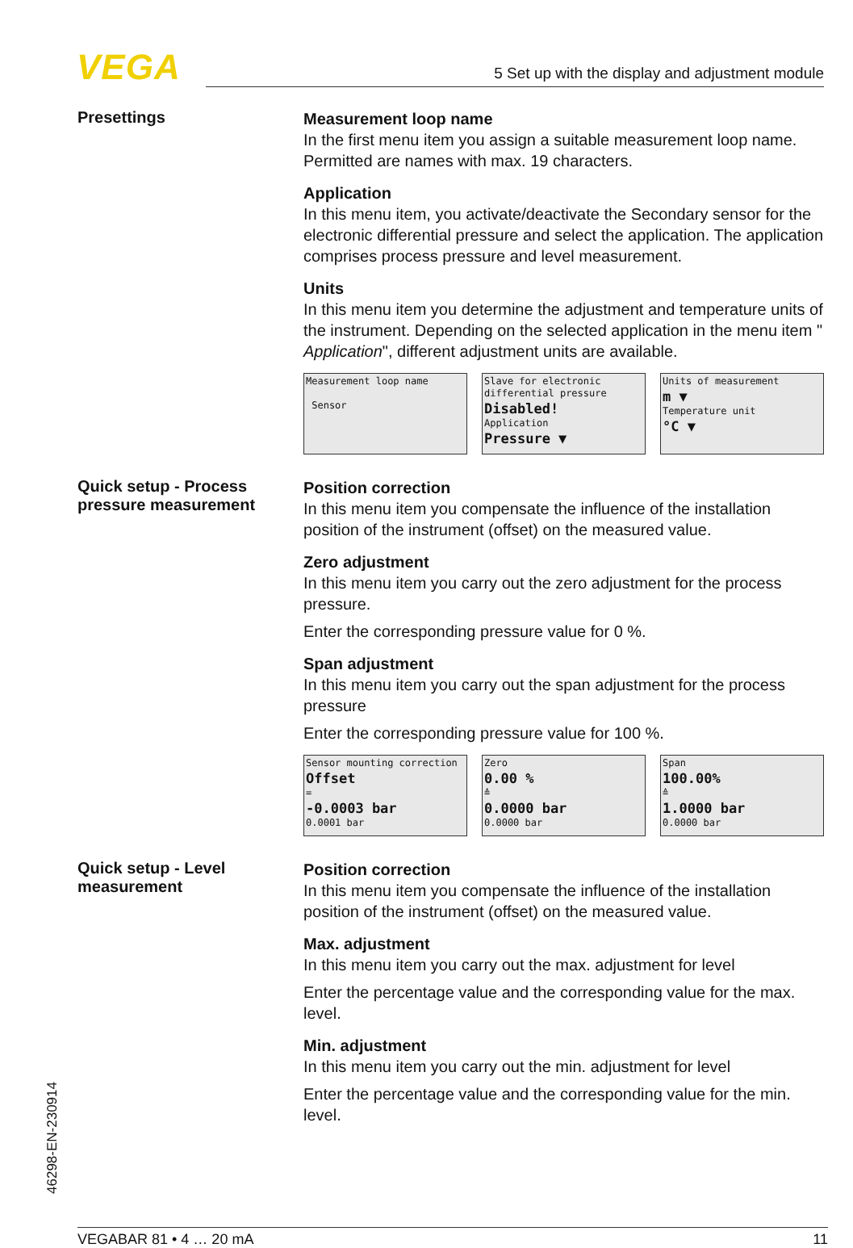VEGA 5 Set up with the display and adjustment module
Presettings
Measurement loop name
In the first menu item you assign a suitable measurement loop name. Permitted are names with max. 19 characters.
Application
In this menu item, you activate/deactivate the Secondary sensor for the electronic differential pressure and select the application. The application comprises process pressure and level measurement.
Units
In this menu item you determine the adjustment and temperature units of the instrument. Depending on the selected application in the menu item " Application", different adjustment units are available.
Measurement loop name
Sensor
Slave for electronic
differential pressure
Disabled!
Application
Pressure ▼
Units of measurement
m ▼
Temperature unit
°C ▼
Quick setup - Process pressure measurement
Position correction
In this menu item you compensate the influence of the installation position of the instrument (offset) on the measured value.
Zero adjustment
In this menu item you carry out the zero adjustment for the process pressure.
Enter the corresponding pressure value for 0 %.
Span adjustment
In this menu item you carry out the span adjustment for the process pressure
Enter the corresponding pressure value for 100 %.
Sensor mounting correction
Offset
=
-0.0003 bar
0.0001 bar
Zero
0.00 %
≙
0.0000 bar
0.0000 bar
Span
100.00%
≙
1.0000 bar
0.0000 bar
Quick setup - Level measurement
Position correction
In this menu item you compensate the influence of the installation position of the instrument (offset) on the measured value.
Max. adjustment
In this menu item you carry out the max. adjustment for level
Enter the percentage value and the corresponding value for the max. level.
Min. adjustment
In this menu item you carry out the min. adjustment for level
Enter the percentage value and the corresponding value for the min. level.
46298-EN-230914
VEGABAR 81 • 4 … 20 mA 11